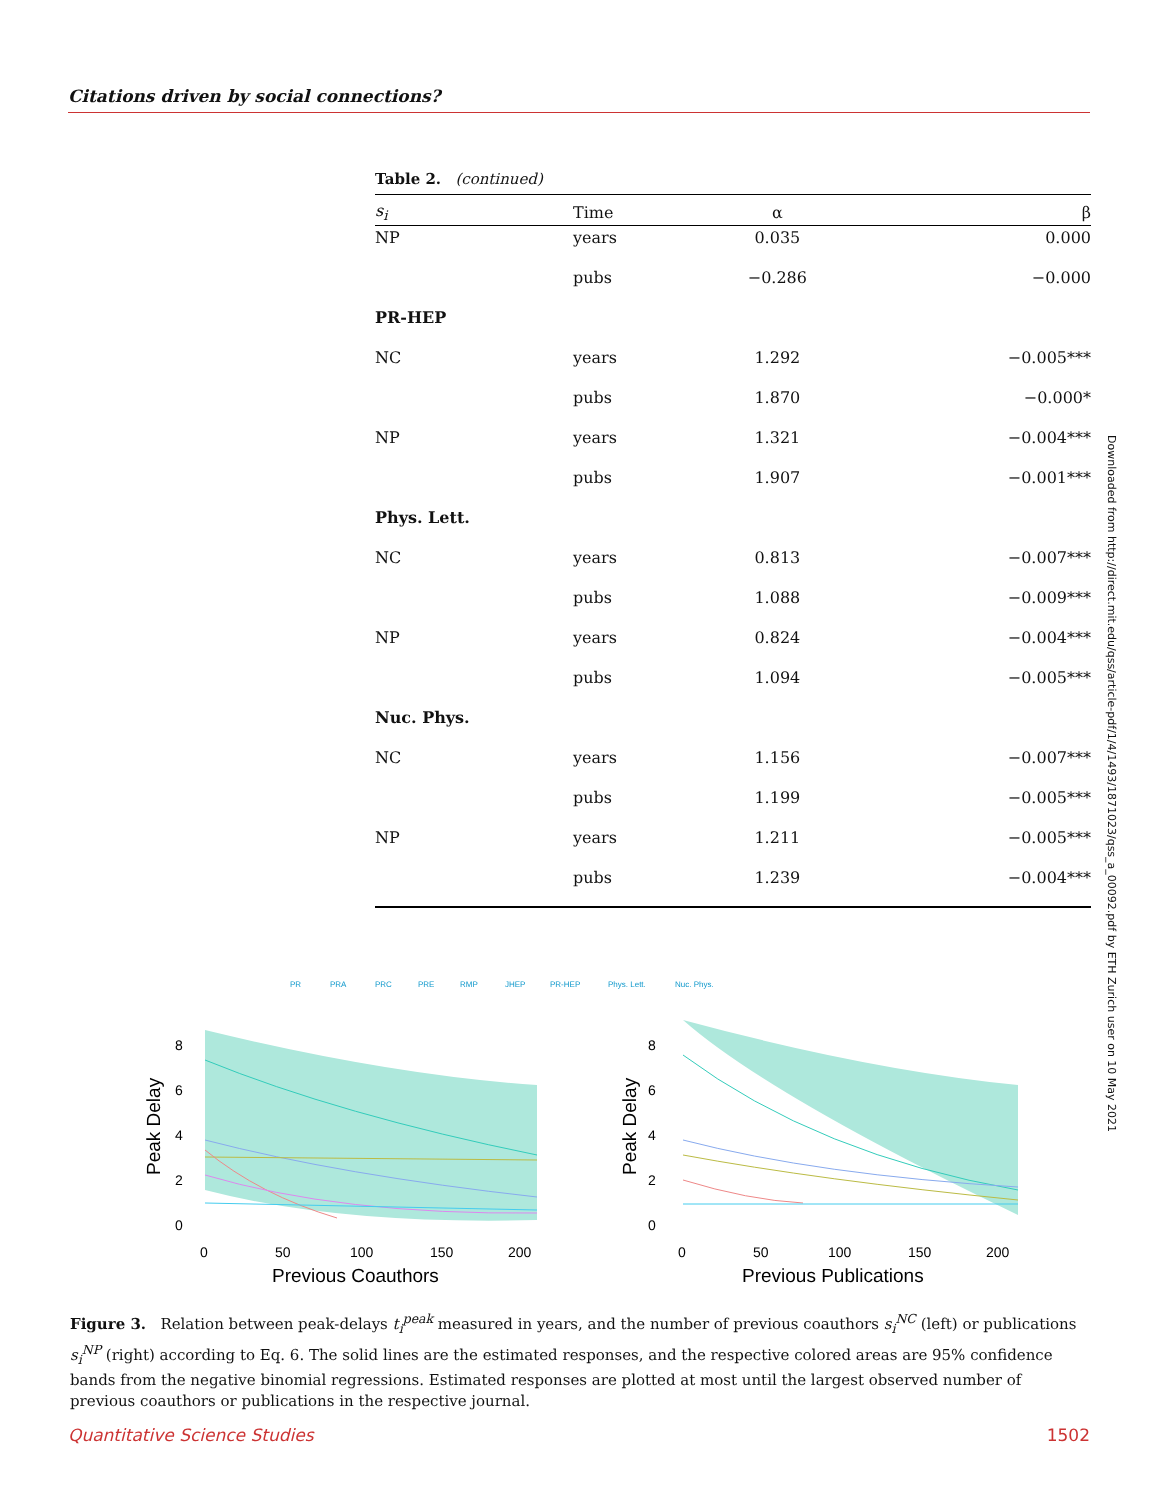Citations driven by social connections?
Table 2. (continued)
| s<sub>i</sub> | Time | α | β |
| --- | --- | --- | --- |
| NP | years | 0.035 | 0.000 |
| | pubs | −0.286 | −0.000 |
| PR-HEP | | | |
| NC | years | 1.292 | −0.005*** |
| | pubs | 1.870 | −0.000* |
| NP | years | 1.321 | −0.004*** |
| | pubs | 1.907 | −0.001*** |
| Phys. Lett. | | | |
| NC | years | 0.813 | −0.007*** |
| | pubs | 1.088 | −0.009*** |
| NP | years | 0.824 | −0.004*** |
| | pubs | 1.094 | −0.005*** |
| Nuc. Phys. | | | |
| NC | years | 1.156 | −0.007*** |
| | pubs | 1.199 | −0.005*** |
| NP | years | 1.211 | −0.005*** |
| | pubs | 1.239 | −0.004*** |
Downloaded from http://direct.mit.edu/qss/article-pdf/1/4/1493/1871023/qss_a_00092.pdf by ETH Zurich user on 10 May 2021
PR
PRA
PRC
PRE
RMP
JHEP
PR-HEP
Phys. Lett.
Nuc. Phys.
8
6
4
2
0
0
50
100
150
200
Previous Coauthors
Peak Delay
8
6
4
2
0
0
50
100
150
200
Previous Publications
Peak Delay
Figure 3. Relation between peak-delays t<sub>i</sub><sup>peak</sup> measured in years, and the number of previous coauthors s<sub>i</sub><sup>NC</sup> (left) or publications s<sub>i</sub><sup>NP</sup> (right) according to Eq. 6. The solid lines are the estimated responses, and the respective colored areas are 95% confidence bands from the negative binomial regressions. Estimated responses are plotted at most until the largest observed number of previous coauthors or publications in the respective journal.
Quantitative Science Studies 1502